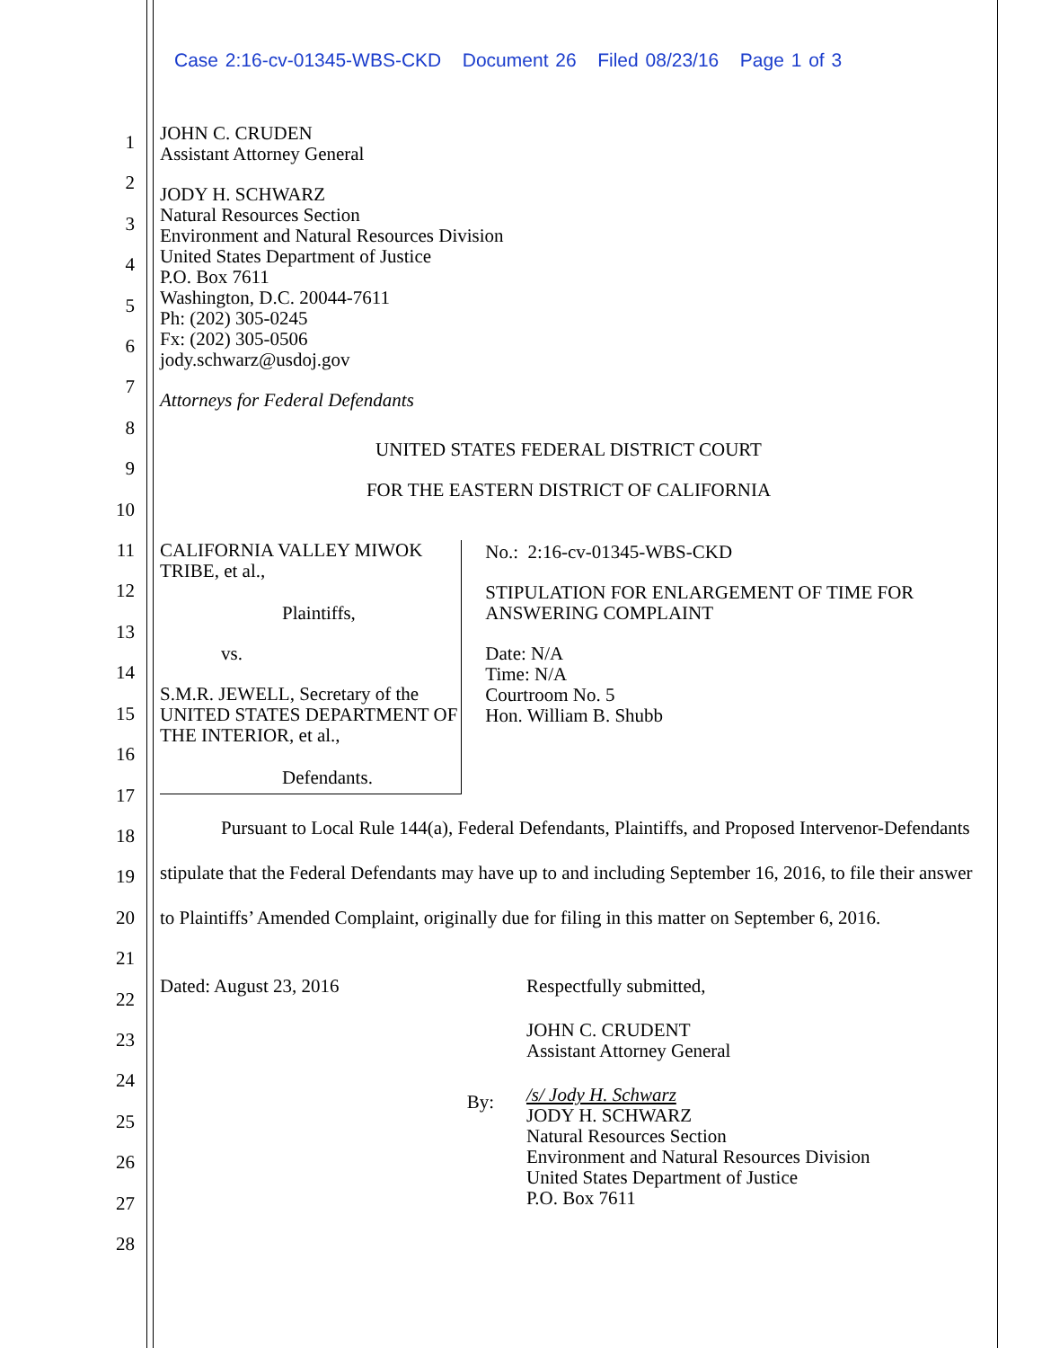Case 2:16-cv-01345-WBS-CKD Document 26 Filed 08/23/16 Page 1 of 3
1
2
3
4
5
6
7
8
9
10
11
12
13
14
15
16
17
18
19
20
21
22
23
24
25
26
27
28
JOHN C. CRUDEN
Assistant Attorney General
JODY H. SCHWARZ
Natural Resources Section
Environment and Natural Resources Division
United States Department of Justice
P.O. Box 7611
Washington, D.C. 20044-7611
Ph: (202) 305-0245
Fx: (202) 305-0506
jody.schwarz@usdoj.gov
Attorneys for Federal Defendants
UNITED STATES FEDERAL DISTRICT COURT
FOR THE EASTERN DISTRICT OF CALIFORNIA
CALIFORNIA VALLEY MIWOK TRIBE, et al.,
Plaintiffs,
vs.
S.M.R. JEWELL, Secretary of the UNITED STATES DEPARTMENT OF THE INTERIOR, et al.,
Defendants.
No.: 2:16-cv-01345-WBS-CKD
STIPULATION FOR ENLARGEMENT OF TIME FOR ANSWERING COMPLAINT
Date: N/A
Time: N/A
Courtroom No. 5
Hon. William B. Shubb
Pursuant to Local Rule 144(a), Federal Defendants, Plaintiffs, and Proposed Intervenor-Defendants stipulate that the Federal Defendants may have up to and including September 16, 2016, to file their answer to Plaintiffs’ Amended Complaint, originally due for filing in this matter on September 6, 2016.
Dated: August 23, 2016
By:
Respectfully submitted,
JOHN C. CRUDENT
Assistant Attorney General
/s/ Jody H. Schwarz
JODY H. SCHWARZ
Natural Resources Section
Environment and Natural Resources Division
United States Department of Justice
P.O. Box 7611